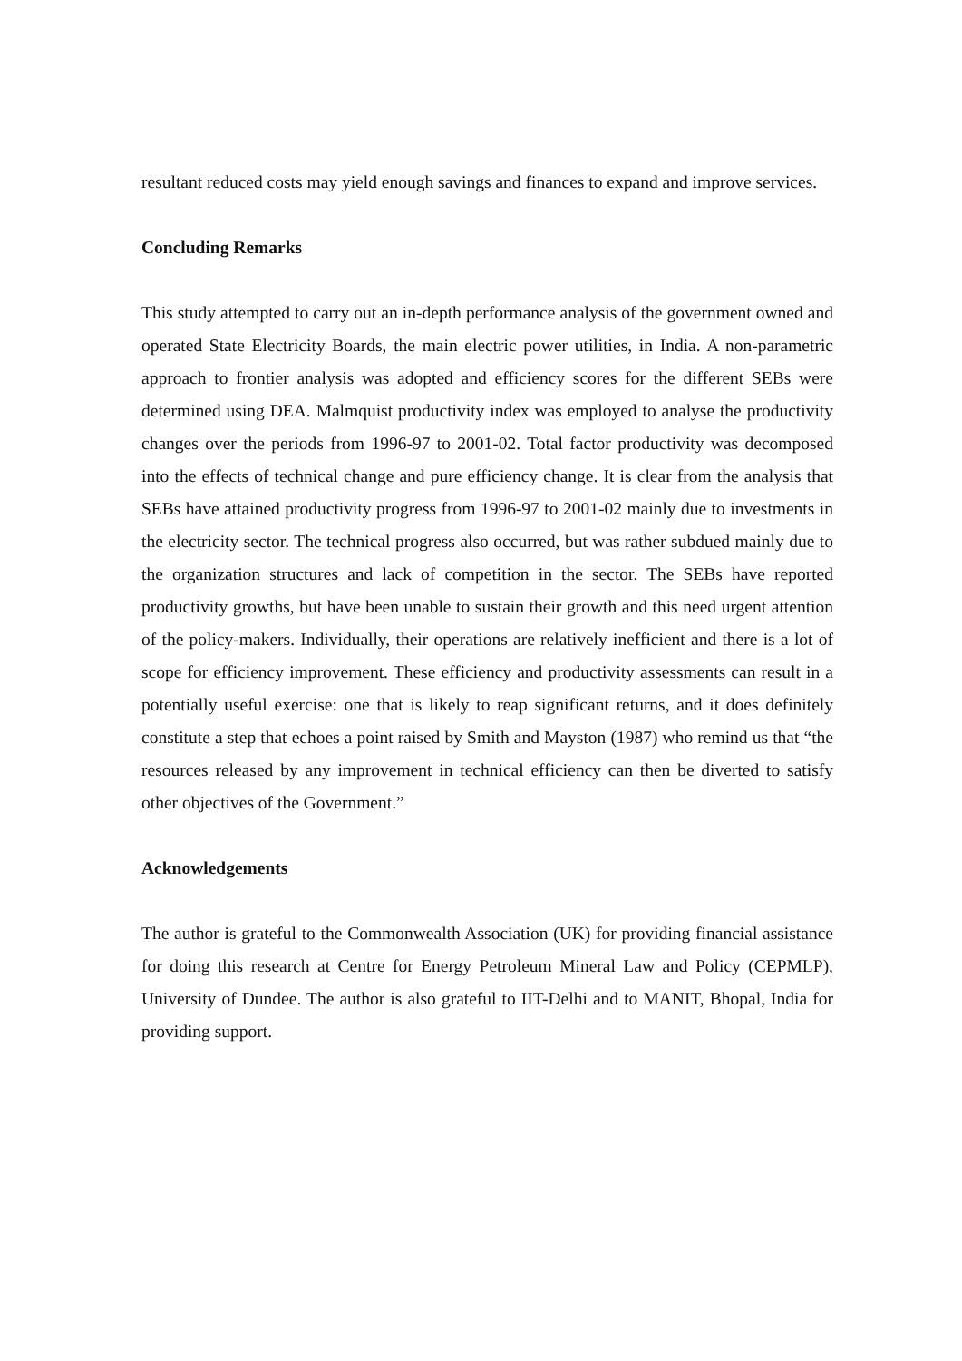resultant reduced costs may yield enough savings and finances to expand and improve services.
Concluding Remarks
This study attempted to carry out an in-depth performance analysis of the government owned and operated State Electricity Boards, the main electric power utilities, in India. A non-parametric approach to frontier analysis was adopted and efficiency scores for the different SEBs were determined using DEA. Malmquist productivity index was employed to analyse the productivity changes over the periods from 1996-97 to 2001-02. Total factor productivity was decomposed into the effects of technical change and pure efficiency change. It is clear from the analysis that SEBs have attained productivity progress from 1996-97 to 2001-02 mainly due to investments in the electricity sector. The technical progress also occurred, but was rather subdued mainly due to the organization structures and lack of competition in the sector. The SEBs have reported productivity growths, but have been unable to sustain their growth and this need urgent attention of the policy-makers. Individually, their operations are relatively inefficient and there is a lot of scope for efficiency improvement. These efficiency and productivity assessments can result in a potentially useful exercise: one that is likely to reap significant returns, and it does definitely constitute a step that echoes a point raised by Smith and Mayston (1987) who remind us that “the resources released by any improvement in technical efficiency can then be diverted to satisfy other objectives of the Government.”
Acknowledgements
The author is grateful to the Commonwealth Association (UK) for providing financial assistance for doing this research at Centre for Energy Petroleum Mineral Law and Policy (CEPMLP), University of Dundee. The author is also grateful to IIT-Delhi and to MANIT, Bhopal, India for providing support.